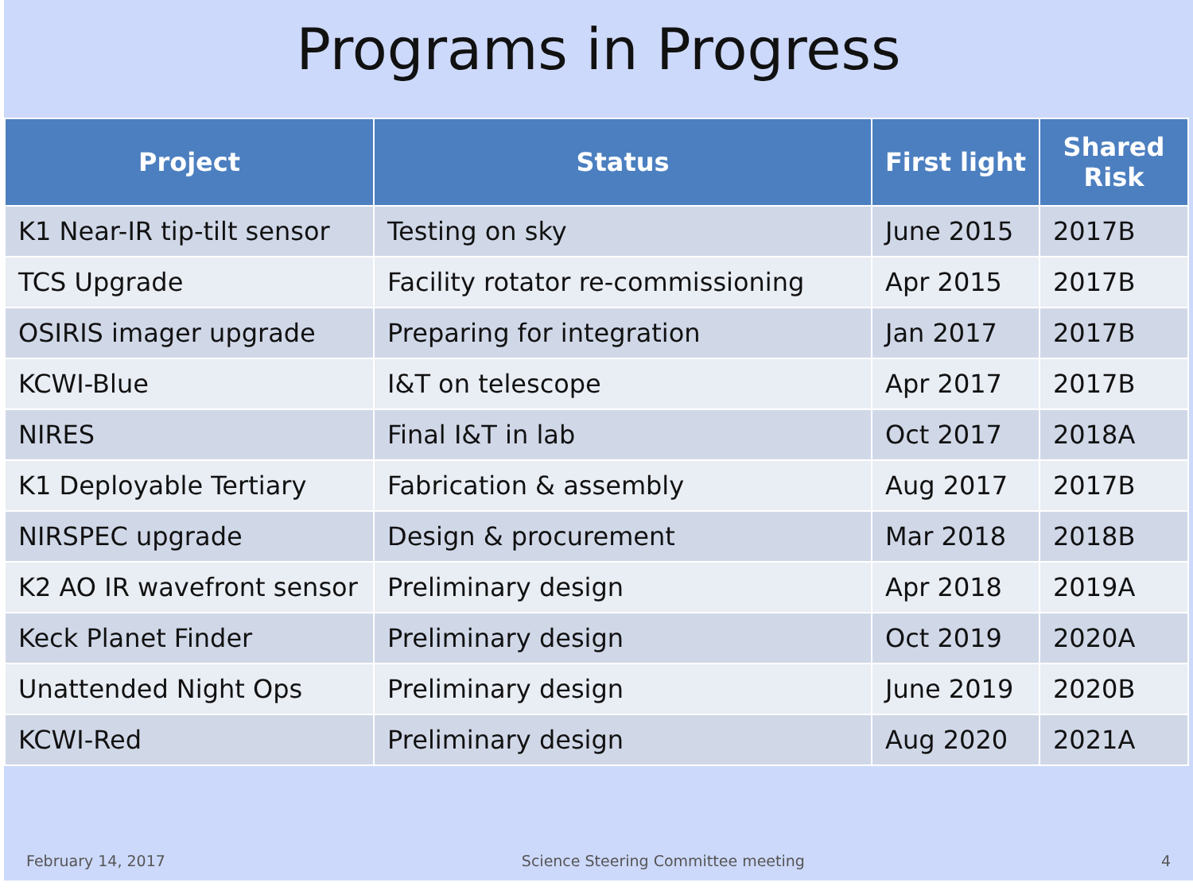Programs in Progress
| Project | Status | First light | Shared Risk |
| --- | --- | --- | --- |
| K1 Near-IR tip-tilt sensor | Testing on sky | June 2015 | 2017B |
| TCS Upgrade | Facility rotator re-commissioning | Apr 2015 | 2017B |
| OSIRIS imager upgrade | Preparing for integration | Jan 2017 | 2017B |
| KCWI-Blue | I&T on telescope | Apr 2017 | 2017B |
| NIRES | Final I&T in lab | Oct 2017 | 2018A |
| K1 Deployable Tertiary | Fabrication & assembly | Aug 2017 | 2017B |
| NIRSPEC upgrade | Design & procurement | Mar 2018 | 2018B |
| K2 AO IR wavefront sensor | Preliminary design | Apr 2018 | 2019A |
| Keck Planet Finder | Preliminary design | Oct 2019 | 2020A |
| Unattended Night Ops | Preliminary design | June 2019 | 2020B |
| KCWI-Red | Preliminary design | Aug 2020 | 2021A |
February 14, 2017 Science Steering Committee meeting 4